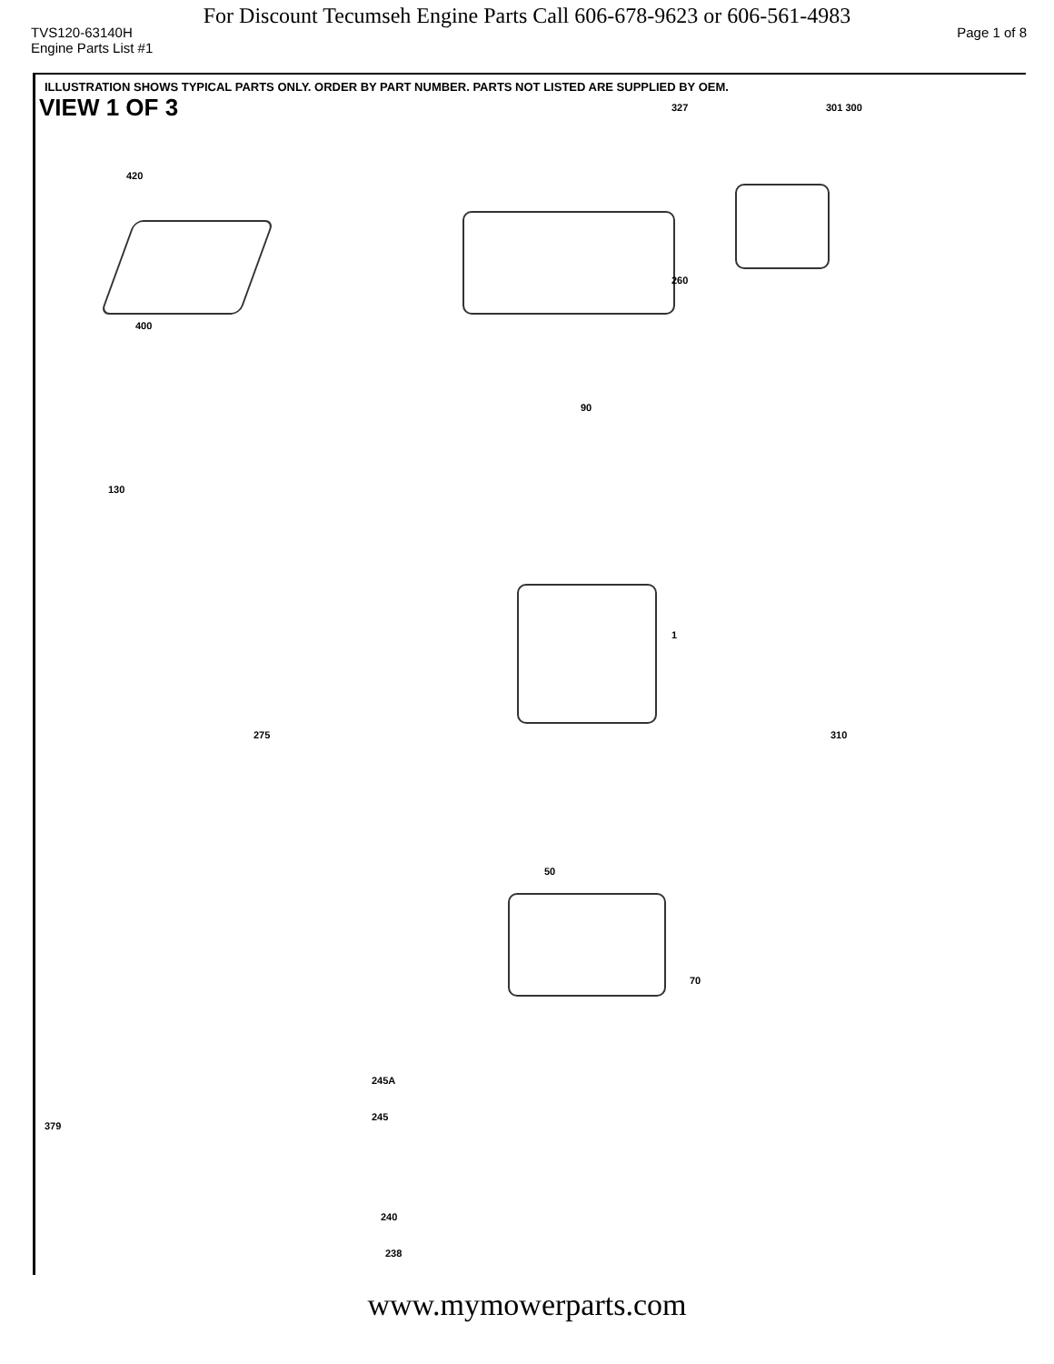For Discount Tecumseh Engine Parts Call 606-678-9623 or 606-561-4983
TVS120-63140H Page 1 of 8
Engine Parts List #1
ILLUSTRATION SHOWS TYPICAL PARTS ONLY. ORDER BY PART NUMBER. PARTS NOT LISTED ARE SUPPLIED BY OEM.
VIEW 1 OF 3
420
400
327 301 300
260
90
1
310
130
275
50
70
245A
245
240
238
379
www.mymowerparts.com